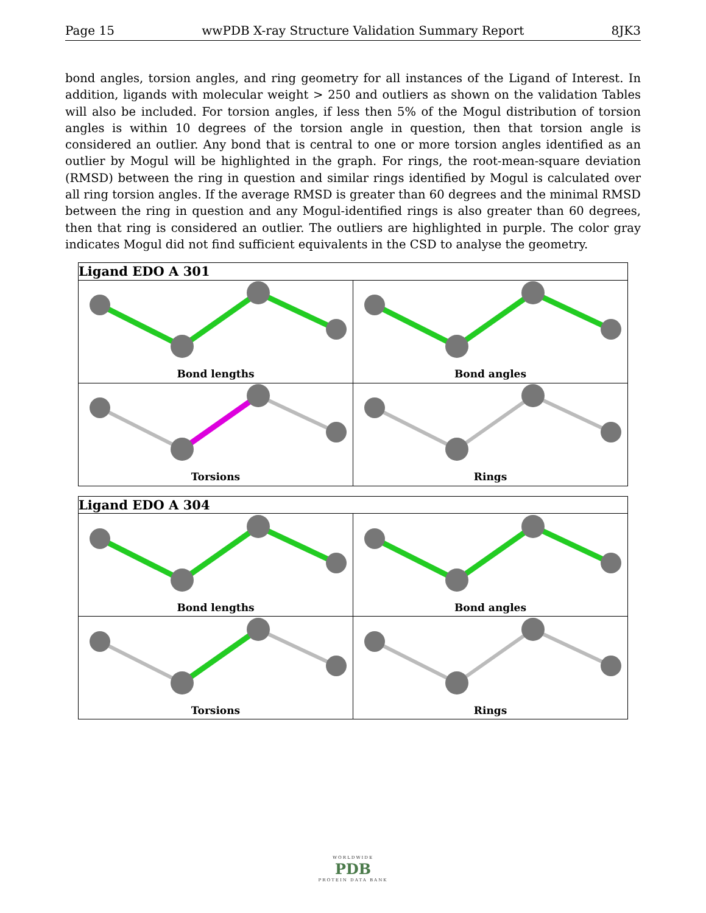Page 15 wwPDB X-ray Structure Validation Summary Report 8JK3
bond angles, torsion angles, and ring geometry for all instances of the Ligand of Interest. In addition, ligands with molecular weight > 250 and outliers as shown on the validation Tables will also be included. For torsion angles, if less then 5% of the Mogul distribution of torsion angles is within 10 degrees of the torsion angle in question, then that torsion angle is considered an outlier. Any bond that is central to one or more torsion angles identified as an outlier by Mogul will be highlighted in the graph. For rings, the root-mean-square deviation (RMSD) between the ring in question and similar rings identified by Mogul is calculated over all ring torsion angles. If the average RMSD is greater than 60 degrees and the minimal RMSD between the ring in question and any Mogul-identified rings is also greater than 60 degrees, then that ring is considered an outlier. The outliers are highlighted in purple. The color gray indicates Mogul did not find sufficient equivalents in the CSD to analyse the geometry.
| Ligand EDO A 301 | |
| --- | --- |
| Bond lengths | Bond angles |
| Torsions | Rings |
| Ligand EDO A 304 | |
| --- | --- |
| Bond lengths | Bond angles |
| Torsions | Rings |
WORLDWIDE
PDB
PROTEIN DATA BANK